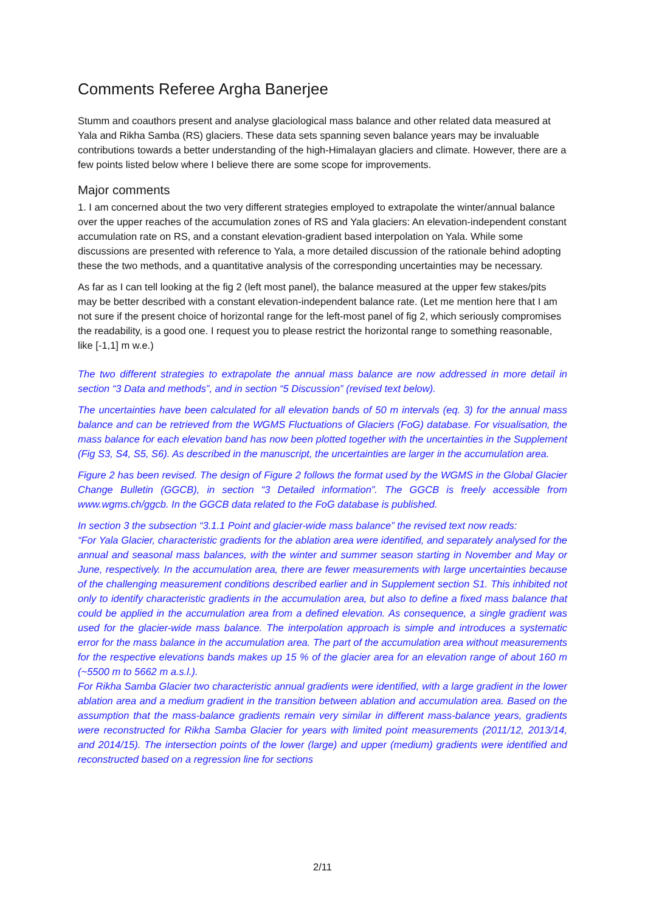Comments Referee Argha Banerjee
Stumm and coauthors present and analyse glaciological mass balance and other related data measured at Yala and Rikha Samba (RS) glaciers. These data sets spanning seven balance years may be invaluable contributions towards a better understanding of the high-Himalayan glaciers and climate. However, there are a few points listed below where I believe there are some scope for improvements.
Major comments
1. I am concerned about the two very different strategies employed to extrapolate the winter/annual balance over the upper reaches of the accumulation zones of RS and Yala glaciers: An elevation-independent constant accumulation rate on RS, and a constant elevation-gradient based interpolation on Yala. While some discussions are presented with reference to Yala, a more detailed discussion of the rationale behind adopting these the two methods, and a quantitative analysis of the corresponding uncertainties may be necessary.
As far as I can tell looking at the fig 2 (left most panel), the balance measured at the upper few stakes/pits may be better described with a constant elevation-independent balance rate. (Let me mention here that I am not sure if the present choice of horizontal range for the left-most panel of fig 2, which seriously compromises the readability, is a good one. I request you to please restrict the horizontal range to something reasonable, like [-1,1] m w.e.)
The two different strategies to extrapolate the annual mass balance are now addressed in more detail in section “3 Data and methods”, and in section “5 Discussion” (revised text below).
The uncertainties have been calculated for all elevation bands of 50 m intervals (eq. 3) for the annual mass balance and can be retrieved from the WGMS Fluctuations of Glaciers (FoG) database. For visualisation, the mass balance for each elevation band has now been plotted together with the uncertainties in the Supplement (Fig S3, S4, S5, S6). As described in the manuscript, the uncertainties are larger in the accumulation area.
Figure 2 has been revised. The design of Figure 2 follows the format used by the WGMS in the Global Glacier Change Bulletin (GGCB), in section “3 Detailed information”. The GGCB is freely accessible from www.wgms.ch/ggcb. In the GGCB data related to the FoG database is published.
In section 3 the subsection “3.1.1 Point and glacier-wide mass balance” the revised text now reads:
“For Yala Glacier, characteristic gradients for the ablation area were identified, and separately analysed for the annual and seasonal mass balances, with the winter and summer season starting in November and May or June, respectively. In the accumulation area, there are fewer measurements with large uncertainties because of the challenging measurement conditions described earlier and in Supplement section S1. This inhibited not only to identify characteristic gradients in the accumulation area, but also to define a fixed mass balance that could be applied in the accumulation area from a defined elevation. As consequence, a single gradient was used for the glacier-wide mass balance. The interpolation approach is simple and introduces a systematic error for the mass balance in the accumulation area. The part of the accumulation area without measurements for the respective elevations bands makes up 15 % of the glacier area for an elevation range of about 160 m (~5500 m to 5662 m a.s.l.).
For Rikha Samba Glacier two characteristic annual gradients were identified, with a large gradient in the lower ablation area and a medium gradient in the transition between ablation and accumulation area. Based on the assumption that the mass-balance gradients remain very similar in different mass-balance years, gradients were reconstructed for Rikha Samba Glacier for years with limited point measurements (2011/12, 2013/14, and 2014/15). The intersection points of the lower (large) and upper (medium) gradients were identified and reconstructed based on a regression line for sections
2/11